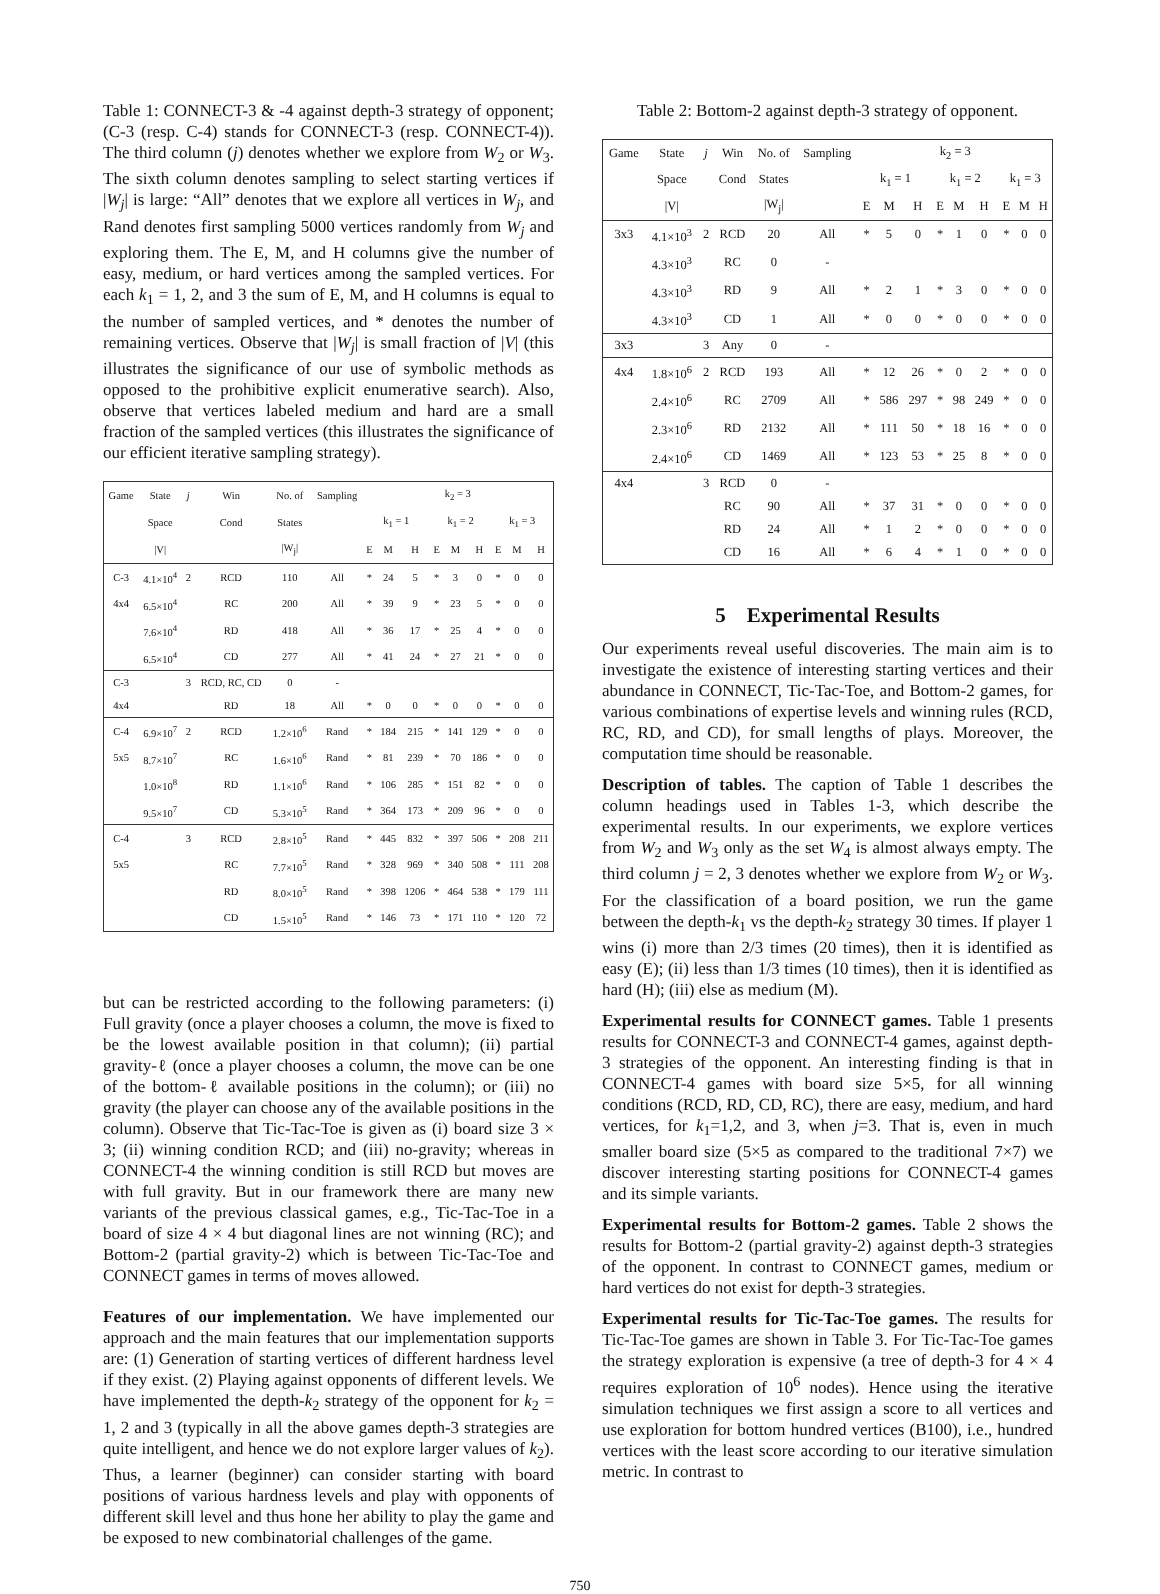Table 1: CONNECT-3 & -4 against depth-3 strategy of opponent; (C-3 (resp. C-4) stands for CONNECT-3 (resp. CONNECT-4)). The third column (j) denotes whether we explore from W<sub>2</sub> or W<sub>3</sub>. The sixth column denotes sampling to select starting vertices if |W<sub>j</sub>| is large: “All” denotes that we explore all vertices in W<sub>j</sub>, and Rand denotes first sampling 5000 vertices randomly from W<sub>j</sub> and exploring them. The E, M, and H columns give the number of easy, medium, or hard vertices among the sampled vertices. For each k<sub>1</sub> = 1, 2, and 3 the sum of E, M, and H columns is equal to the number of sampled vertices, and * denotes the number of remaining vertices. Observe that |W<sub>j</sub>| is small fraction of |V| (this illustrates the significance of our use of symbolic methods as opposed to the prohibitive explicit enumerative search). Also, observe that vertices labeled medium and hard are a small fraction of the sampled vertices (this illustrates the significance of our efficient iterative sampling strategy).
| Game | State | j | Win | No. of | Sampling | k<sub>2</sub> = 3 | | | | | | | | |
| | Space | | Cond | States | | k<sub>1</sub> = 1 | | | k<sub>1</sub> = 2 | | | k<sub>1</sub> = 3 | | |
| | /V/ | | | /W<sub>j</sub>/ | | E | M | H | E | M | H | E | M | H |
| C-3 | 4.1×10<sup>4</sup> | 2 | RCD | 110 | All | * | 24 | 5 | * | 3 | 0 | * | 0 | 0 |
| 4x4 | 6.5×10<sup>4</sup> | | RC | 200 | All | * | 39 | 9 | * | 23 | 5 | * | 0 | 0 |
| | 7.6×10<sup>4</sup> | | RD | 418 | All | * | 36 | 17 | * | 25 | 4 | * | 0 | 0 |
| | 6.5×10<sup>4</sup> | | CD | 277 | All | * | 41 | 24 | * | 27 | 21 | * | 0 | 0 |
| C-3 | | 3 | RCD, RC, CD | 0 | - | | | | | | | | | |
| 4x4 | | | RD | 18 | All | * | 0 | 0 | * | 0 | 0 | * | 0 | 0 |
| C-4 | 6.9×10<sup>7</sup> | 2 | RCD | 1.2×10<sup>6</sup> | Rand | * | 184 | 215 | * | 141 | 129 | * | 0 | 0 |
| 5x5 | 8.7×10<sup>7</sup> | | RC | 1.6×10<sup>6</sup> | Rand | * | 81 | 239 | * | 70 | 186 | * | 0 | 0 |
| | 1.0×10<sup>8</sup> | | RD | 1.1×10<sup>6</sup> | Rand | * | 106 | 285 | * | 151 | 82 | * | 0 | 0 |
| | 9.5×10<sup>7</sup> | | CD | 5.3×10<sup>5</sup> | Rand | * | 364 | 173 | * | 209 | 96 | * | 0 | 0 |
| C-4 | | 3 | RCD | 2.8×10<sup>5</sup> | Rand | * | 445 | 832 | * | 397 | 506 | * | 208 | 211 |
| 5x5 | | | RC | 7.7×10<sup>5</sup> | Rand | * | 328 | 969 | * | 340 | 508 | * | 111 | 208 |
| | | | RD | 8.0×10<sup>5</sup> | Rand | * | 398 | 1206 | * | 464 | 538 | * | 179 | 111 |
| | | | CD | 1.5×10<sup>5</sup> | Rand | * | 146 | 73 | * | 171 | 110 | * | 120 | 72 |
but can be restricted according to the following parameters: (i) Full gravity (once a player chooses a column, the move is fixed to be the lowest available position in that column); (ii) partial gravity-ℓ (once a player chooses a column, the move can be one of the bottom-ℓ available positions in the column); or (iii) no gravity (the player can choose any of the available positions in the column). Observe that Tic-Tac-Toe is given as (i) board size 3 × 3; (ii) winning condition RCD; and (iii) no-gravity; whereas in CONNECT-4 the winning condition is still RCD but moves are with full gravity. But in our framework there are many new variants of the previous classical games, e.g., Tic-Tac-Toe in a board of size 4 × 4 but diagonal lines are not winning (RC); and Bottom-2 (partial gravity-2) which is between Tic-Tac-Toe and CONNECT games in terms of moves allowed.
Features of our implementation. We have implemented our approach and the main features that our implementation supports are: (1) Generation of starting vertices of different hardness level if they exist. (2) Playing against opponents of different levels. We have implemented the depth-k<sub>2</sub> strategy of the opponent for k<sub>2</sub> = 1, 2 and 3 (typically in all the above games depth-3 strategies are quite intelligent, and hence we do not explore larger values of k<sub>2</sub>). Thus, a learner (beginner) can consider starting with board positions of various hardness levels and play with opponents of different skill level and thus hone her ability to play the game and be exposed to new combinatorial challenges of the game.
Table 2: Bottom-2 against depth-3 strategy of opponent.
| Game | State | j | Win | No. of | Sampling | k<sub>2</sub> = 3 | | | | | | | | |
| | Space | | Cond | States | | k<sub>1</sub> = 1 | | | k<sub>1</sub> = 2 | | | k<sub>1</sub> = 3 | | |
| | /V/ | | | /W<sub>j</sub>/ | | E | M | H | E | M | H | E | M | H |
| 3x3 | 4.1×10<sup>3</sup> | 2 | RCD | 20 | All | * | 5 | 0 | * | 1 | 0 | * | 0 | 0 |
| | 4.3×10<sup>3</sup> | | RC | 0 | - | | | | | | | | | |
| | 4.3×10<sup>3</sup> | | RD | 9 | All | * | 2 | 1 | * | 3 | 0 | * | 0 | 0 |
| | 4.3×10<sup>3</sup> | | CD | 1 | All | * | 0 | 0 | * | 0 | 0 | * | 0 | 0 |
| 3x3 | | 3 | Any | 0 | - | | | | | | | | | |
| 4x4 | 1.8×10<sup>6</sup> | 2 | RCD | 193 | All | * | 12 | 26 | * | 0 | 2 | * | 0 | 0 |
| | 2.4×10<sup>6</sup> | | RC | 2709 | All | * | 586 | 297 | * | 98 | 249 | * | 0 | 0 |
| | 2.3×10<sup>6</sup> | | RD | 2132 | All | * | 111 | 50 | * | 18 | 16 | * | 0 | 0 |
| | 2.4×10<sup>6</sup> | | CD | 1469 | All | * | 123 | 53 | * | 25 | 8 | * | 0 | 0 |
| 4x4 | | 3 | RCD | 0 | - | | | | | | | | | |
| | | | RC | 90 | All | * | 37 | 31 | * | 0 | 0 | * | 0 | 0 |
| | | | RD | 24 | All | * | 1 | 2 | * | 0 | 0 | * | 0 | 0 |
| | | | CD | 16 | All | * | 6 | 4 | * | 1 | 0 | * | 0 | 0 |
5 Experimental Results
Our experiments reveal useful discoveries. The main aim is to investigate the existence of interesting starting vertices and their abundance in CONNECT, Tic-Tac-Toe, and Bottom-2 games, for various combinations of expertise levels and winning rules (RCD, RC, RD, and CD), for small lengths of plays. Moreover, the computation time should be reasonable.
Description of tables. The caption of Table 1 describes the column headings used in Tables 1-3, which describe the experimental results. In our experiments, we explore vertices from W<sub>2</sub> and W<sub>3</sub> only as the set W<sub>4</sub> is almost always empty. The third column j = 2, 3 denotes whether we explore from W<sub>2</sub> or W<sub>3</sub>. For the classification of a board position, we run the game between the depth-k<sub>1</sub> vs the depth-k<sub>2</sub> strategy 30 times. If player 1 wins (i) more than 2/3 times (20 times), then it is identified as easy (E); (ii) less than 1/3 times (10 times), then it is identified as hard (H); (iii) else as medium (M).
Experimental results for CONNECT games. Table 1 presents results for CONNECT-3 and CONNECT-4 games, against depth-3 strategies of the opponent. An interesting finding is that in CONNECT-4 games with board size 5×5, for all winning conditions (RCD, RD, CD, RC), there are easy, medium, and hard vertices, for k<sub>1</sub>=1,2, and 3, when j=3. That is, even in much smaller board size (5×5 as compared to the traditional 7×7) we discover interesting starting positions for CONNECT-4 games and its simple variants.
Experimental results for Bottom-2 games. Table 2 shows the results for Bottom-2 (partial gravity-2) against depth-3 strategies of the opponent. In contrast to CONNECT games, medium or hard vertices do not exist for depth-3 strategies.
Experimental results for Tic-Tac-Toe games. The results for Tic-Tac-Toe games are shown in Table 3. For Tic-Tac-Toe games the strategy exploration is expensive (a tree of depth-3 for 4 × 4 requires exploration of 10<sup>6</sup> nodes). Hence using the iterative simulation techniques we first assign a score to all vertices and use exploration for bottom hundred vertices (B100), i.e., hundred vertices with the least score according to our iterative simulation metric. In contrast to
750